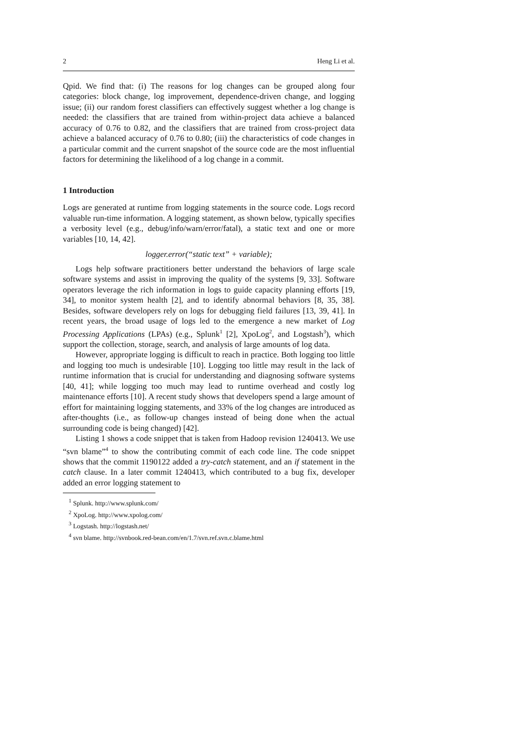2 Heng Li et al.
Qpid. We find that: (i) The reasons for log changes can be grouped along four categories: block change, log improvement, dependence-driven change, and logging issue; (ii) our random forest classifiers can effectively suggest whether a log change is needed: the classifiers that are trained from within-project data achieve a balanced accuracy of 0.76 to 0.82, and the classifiers that are trained from cross-project data achieve a balanced accuracy of 0.76 to 0.80; (iii) the characteristics of code changes in a particular commit and the current snapshot of the source code are the most influential factors for determining the likelihood of a log change in a commit.
1 Introduction
Logs are generated at runtime from logging statements in the source code. Logs record valuable run-time information. A logging statement, as shown below, typically specifies a verbosity level (e.g., debug/info/warn/error/fatal), a static text and one or more variables [10, 14, 42].
logger.error(“static text” + variable);
Logs help software practitioners better understand the behaviors of large scale software systems and assist in improving the quality of the systems [9, 33]. Software operators leverage the rich information in logs to guide capacity planning efforts [19, 34], to monitor system health [2], and to identify abnormal behaviors [8, 35, 38]. Besides, software developers rely on logs for debugging field failures [13, 39, 41]. In recent years, the broad usage of logs led to the emergence a new market of Log Processing Applications (LPAs) (e.g., Splunk<sup>1</sup> [2], XpoLog<sup>2</sup>, and Logstash<sup>3</sup>), which support the collection, storage, search, and analysis of large amounts of log data.
However, appropriate logging is difficult to reach in practice. Both logging too little and logging too much is undesirable [10]. Logging too little may result in the lack of runtime information that is crucial for understanding and diagnosing software systems [40, 41]; while logging too much may lead to runtime overhead and costly log maintenance efforts [10]. A recent study shows that developers spend a large amount of effort for maintaining logging statements, and 33% of the log changes are introduced as after-thoughts (i.e., as follow-up changes instead of being done when the actual surrounding code is being changed) [42].
Listing 1 shows a code snippet that is taken from Hadoop revision 1240413. We use “svn blame”<sup>4</sup> to show the contributing commit of each code line. The code snippet shows that the commit 1190122 added a try-catch statement, and an if statement in the catch clause. In a later commit 1240413, which contributed to a bug fix, developer added an error logging statement to
<sup>1</sup> Splunk. http://www.splunk.com/
<sup>2</sup> XpoLog. http://www.xpolog.com/
<sup>3</sup> Logstash. http://logstash.net/
<sup>4</sup> svn blame. http://svnbook.red-bean.com/en/1.7/svn.ref.svn.c.blame.html